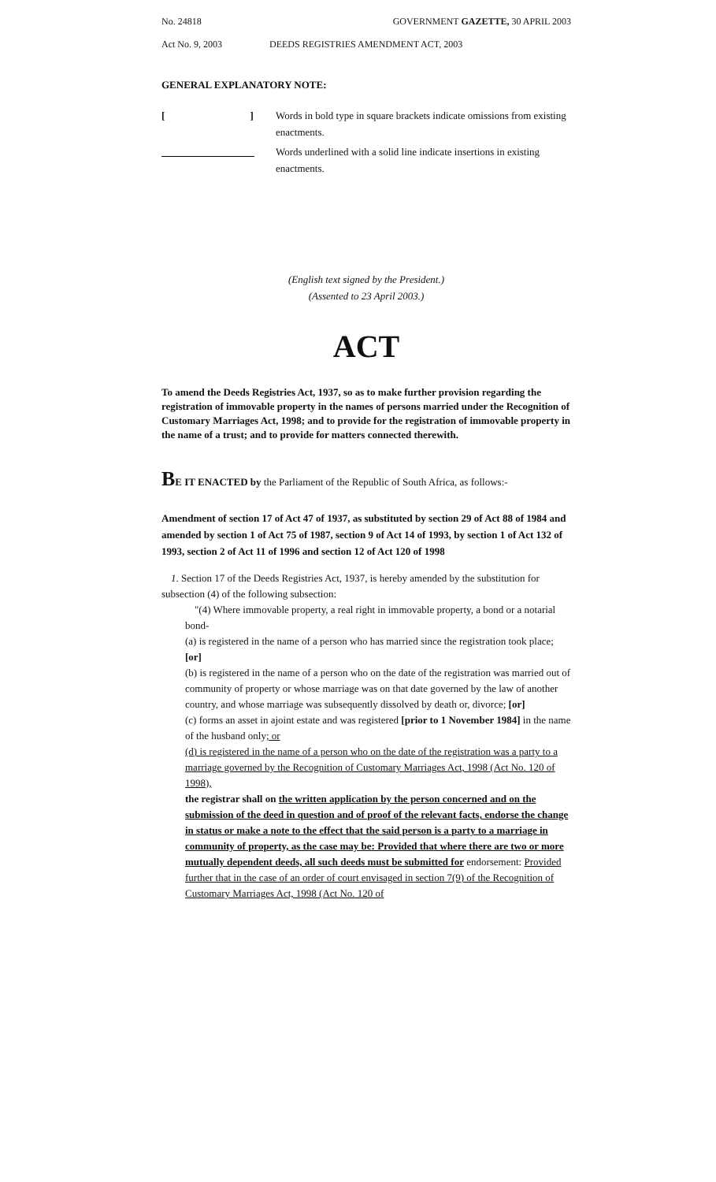No. 24818 GOVERNMENT GAZETTE, 30 APRIL 2003
Act No. 9, 2003 DEEDS REGISTRIES AMENDMENT ACT, 2003
GENERAL EXPLANATORY NOTE:
[ ] Words in bold type in square brackets indicate omissions from existing enactments.
Words underlined with a solid line indicate insertions in existing enactments.
(English text signed by the President.)
(Assented to 23 April 2003.)
ACT
To amend the Deeds Registries Act, 1937, so as to make further provision regarding the registration of immovable property in the names of persons married under the Recognition of Customary Marriages Act, 1998; and to provide for the registration of immovable property in the name of a trust; and to provide for matters connected therewith.
BE IT ENACTED by the Parliament of the Republic of South Africa, as follows:-
Amendment of section 17 of Act 47 of 1937, as substituted by section 29 of Act 88 of 1984 and amended by section 1 of Act 75 of 1987, section 9 of Act 14 of 1993, by section 1 of Act 132 of 1993, section 2 of Act 11 of 1996 and section 12 of Act 120 of 1998
1. Section 17 of the Deeds Registries Act, 1937, is hereby amended by the substitution for subsection (4) of the following subsection:
"(4) Where immovable property, a real right in immovable property, a bond or a notarial bond-
(a) is registered in the name of a person who has married since the registration took place; [or]
(b) is registered in the name of a person who on the date of the registration was married out of community of property or whose marriage was on that date governed by the law of another country, and whose marriage was subsequently dissolved by death or, divorce; [or]
(c) forms an asset in ajoint estate and was registered [prior to 1 November 1984] in the name of the husband only; or
(d) is registered in the name of a person who on the date of the registration was a party to a marriage governed by the Recognition of Customary Marriages Act, 1998 (Act No. 120 of 1998),
the registrar shall on the written application by the person concerned and on the submission of the deed in question and of proof of the relevant facts, endorse the change in status or make a note to the effect that the said person is a party to a marriage in community of property, as the case may be: Provided that where there are two or more mutually dependent deeds, all such deeds must be submitted for endorsement: Provided further that in the case of an order of court envisaged in section 7(9) of the Recognition of Customary Marriages Act, 1998 (Act No. 120 of